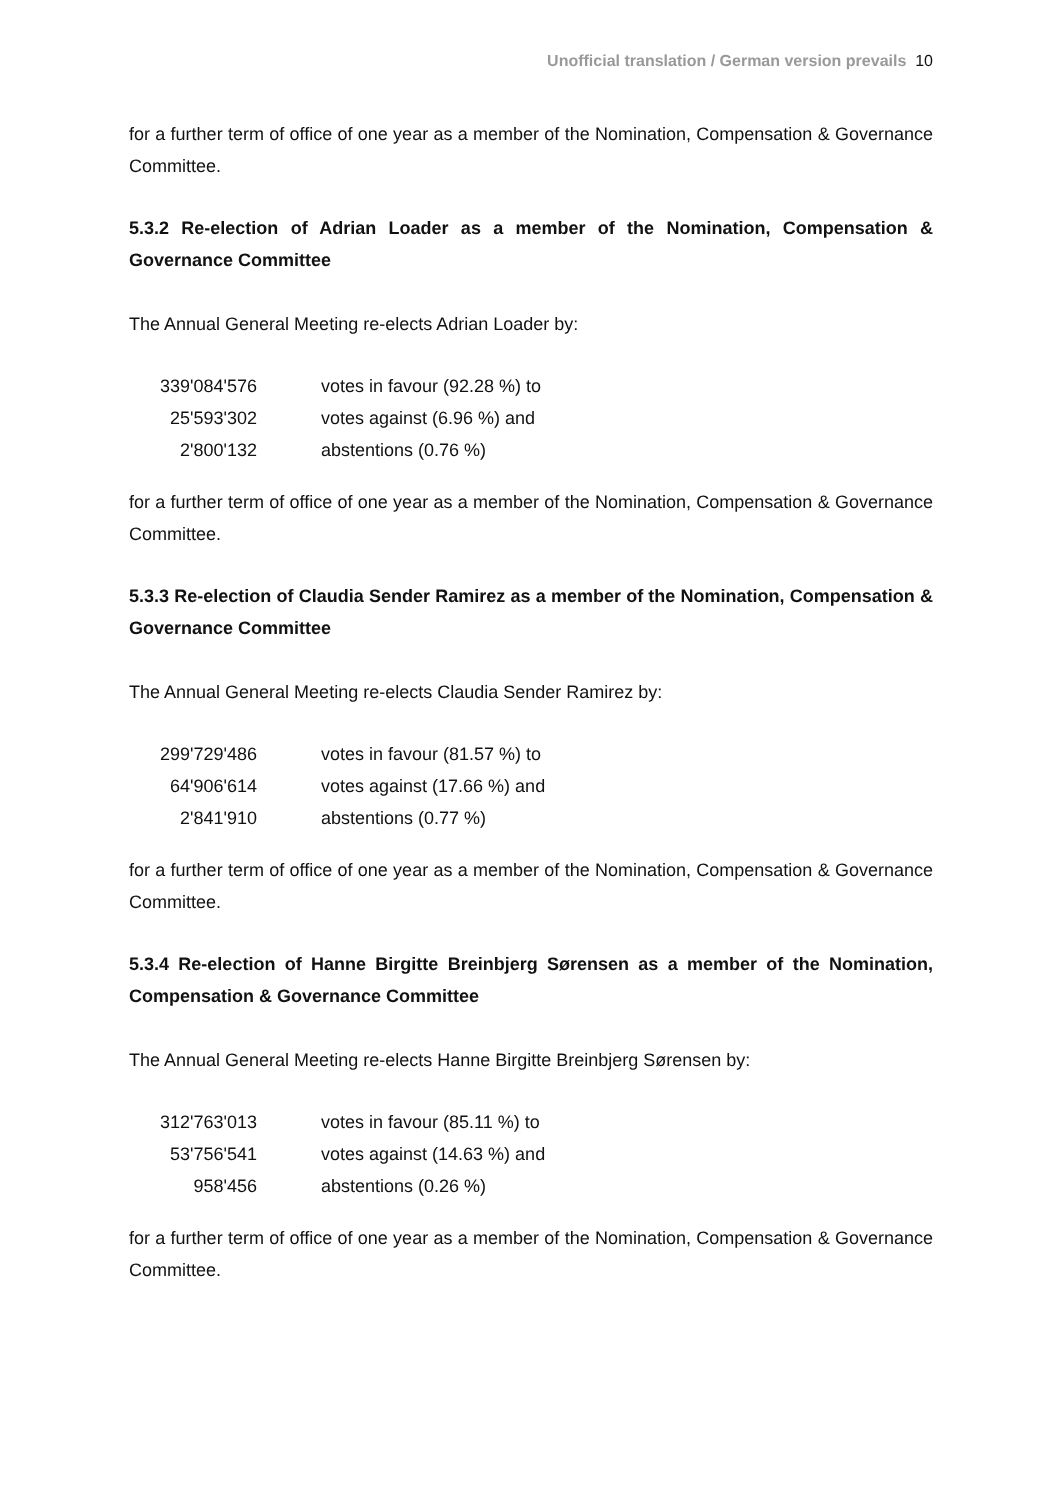Unofficial translation / German version prevails 10
for a further term of office of one year as a member of the Nomination, Compensation & Governance Committee.
5.3.2 Re-election of Adrian Loader as a member of the Nomination, Compensation & Governance Committee
The Annual General Meeting re-elects Adrian Loader by:
| 339'084'576 | votes in favour (92.28 %) to |
| 25'593'302 | votes against (6.96 %) and |
| 2'800'132 | abstentions (0.76 %) |
for a further term of office of one year as a member of the Nomination, Compensation & Governance Committee.
5.3.3 Re-election of Claudia Sender Ramirez as a member of the Nomination, Compensation & Governance Committee
The Annual General Meeting re-elects Claudia Sender Ramirez by:
| 299'729'486 | votes in favour (81.57 %) to |
| 64'906'614 | votes against (17.66 %) and |
| 2'841'910 | abstentions (0.77 %) |
for a further term of office of one year as a member of the Nomination, Compensation & Governance Committee.
5.3.4 Re-election of Hanne Birgitte Breinbjerg Sørensen as a member of the Nomination, Compensation & Governance Committee
The Annual General Meeting re-elects Hanne Birgitte Breinbjerg Sørensen by:
| 312'763'013 | votes in favour (85.11 %) to |
| 53'756'541 | votes against (14.63 %) and |
| 958'456 | abstentions (0.26 %) |
for a further term of office of one year as a member of the Nomination, Compensation & Governance Committee.